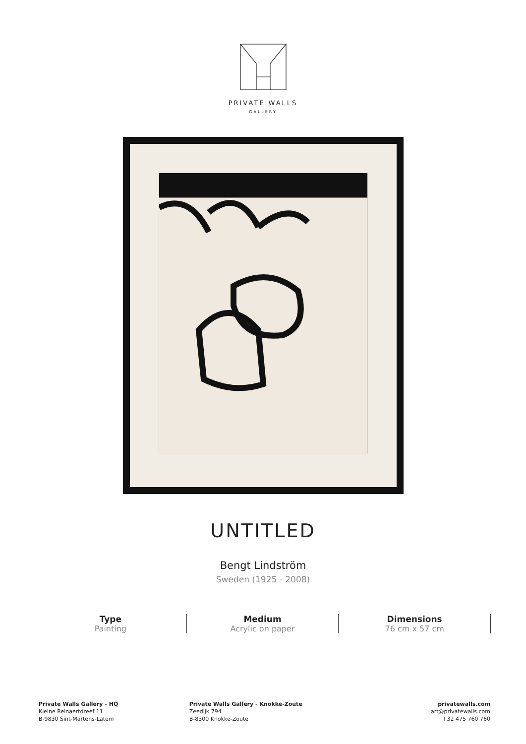PRIVATE WALLS
GALLERY
UNTITLED
Bengt Lindström
Sweden (1925 - 2008)
Type
Painting
Medium
Acrylic on paper
Dimensions
76 cm x 57 cm
Private Walls Gallery - HQ
Kleine Reinaertdreef 11
B-9830 Sint-Martens-Latem
Private Walls Gallery - Knokke-Zoute
Zeedijk 794
B-8300 Knokke-Zoute
privatewalls.com
art@privatewalls.com
+32 475 760 760